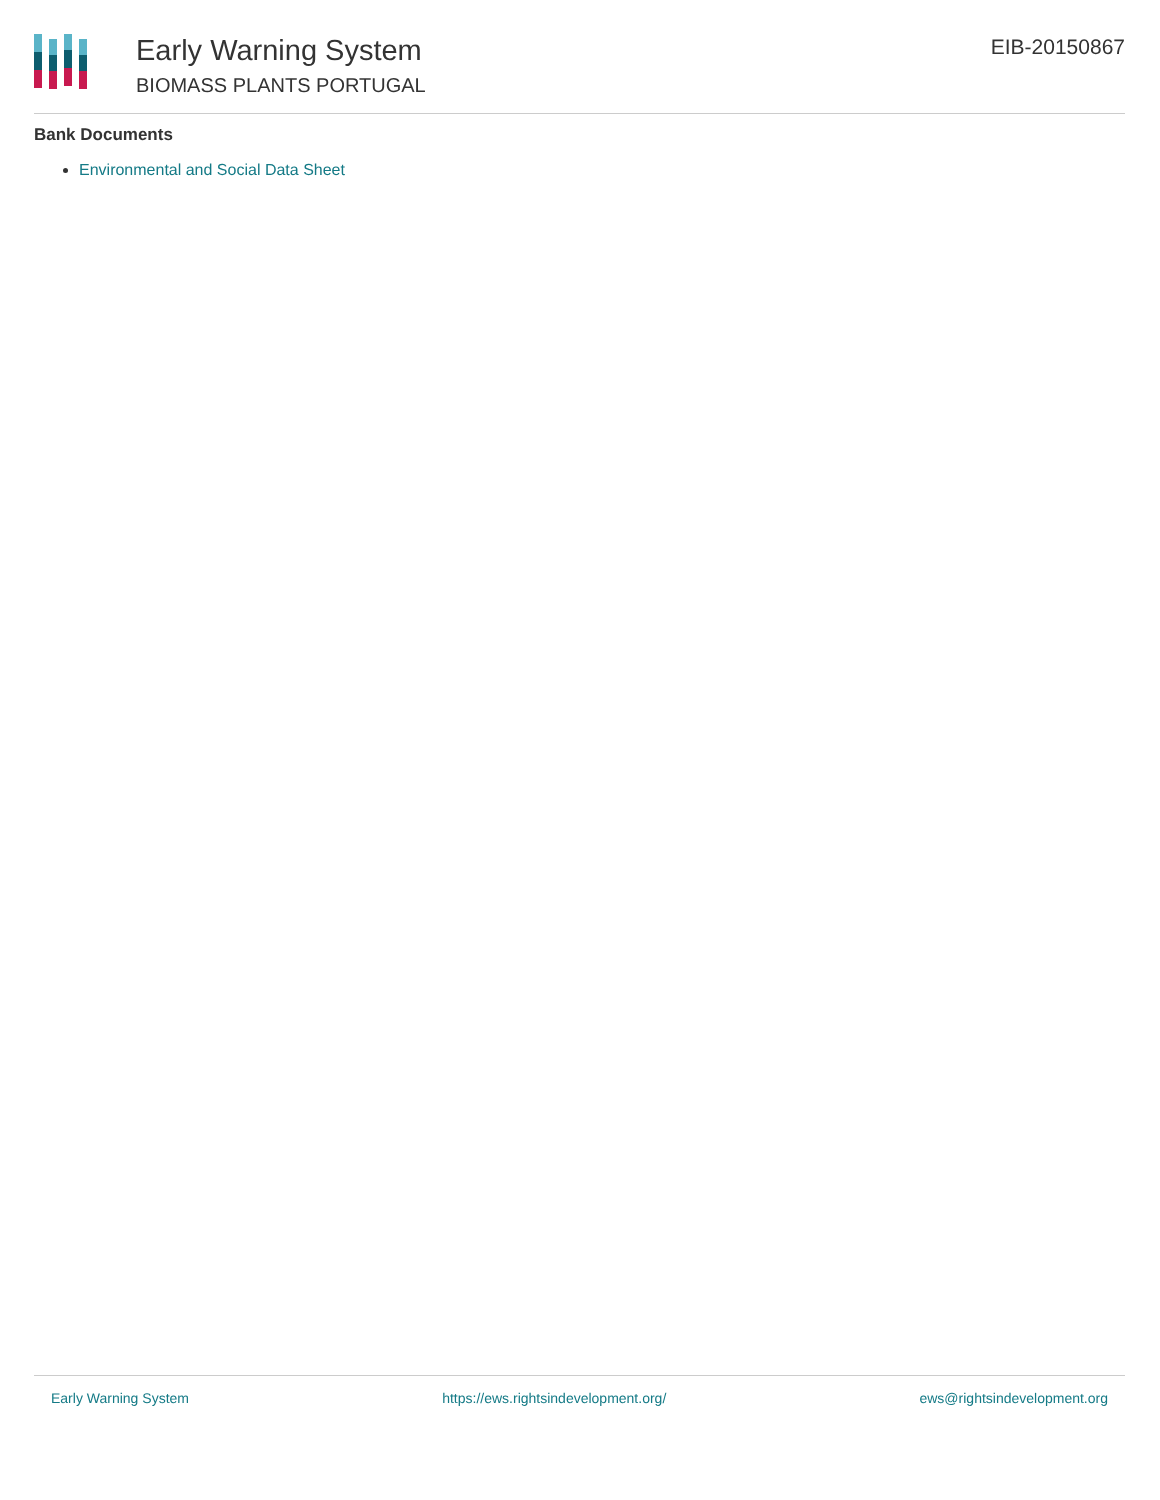Early Warning System
BIOMASS PLANTS PORTUGAL
EIB-20150867
Bank Documents
Environmental and Social Data Sheet
Early Warning System https://ews.rightsindevelopment.org/ ews@rightsindevelopment.org